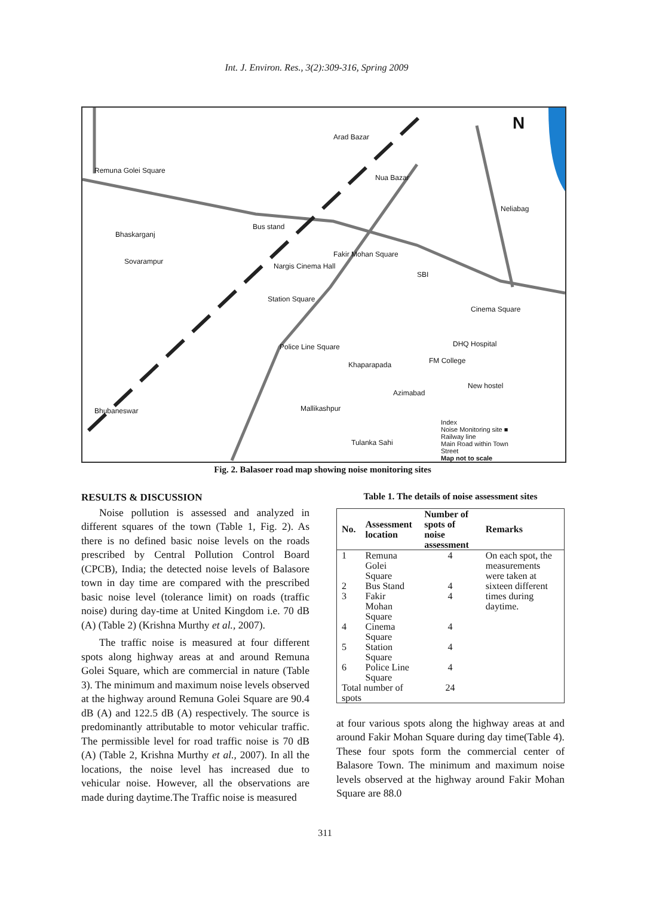Int. J. Environ. Res., 3(2):309-316, Spring 2009
Remuna Golei Square
Arad Bazar
Nua Bazar
Bhaskarganj
Bus stand
Fakir Mohan Square
Sovarampur
Nargis Cinema Hall
SBI
Neliabag
Station Square
Cinema Square
Police Line Square DHQ Hospital
Khaparapada FM College
New hostel
Azimabad
Mallikashpur
Tulanka Sahi
Bhubaneswar
Index
Noise Monitoring site ■
Railway line
Main Road within Town
Street
Map not to scale
N
Fig. 2. Balasoer road map showing noise monitoring sites
RESULTS & DISCUSSION
Noise pollution is assessed and analyzed in different squares of the town (Table 1, Fig. 2). As there is no defined basic noise levels on the roads prescribed by Central Pollution Control Board (CPCB), India; the detected noise levels of Balasore town in day time are compared with the prescribed basic noise level (tolerance limit) on roads (traffic noise) during day-time at United Kingdom i.e. 70 dB (A) (Table 2) (Krishna Murthy et al., 2007).
The traffic noise is measured at four different spots along highway areas at and around Remuna Golei Square, which are commercial in nature (Table 3). The minimum and maximum noise levels observed at the highway around Remuna Golei Square are 90.4 dB (A) and 122.5 dB (A) respectively. The source is predominantly attributable to motor vehicular traffic. The permissible level for road traffic noise is 70 dB (A) (Table 2, Krishna Murthy et al., 2007). In all the locations, the noise level has increased due to vehicular noise. However, all the observations are made during daytime.The Traffic noise is measured
Table 1. The details of noise assessment sites
| No. | Assessment location | Number of spots of noise assessment | Remarks |
| --- | --- | --- | --- |
| 1 | Remuna Golei Square | 4 | On each spot, the measurements were taken at sixteen different times during daytime. |
| 2 | Bus Stand | 4 | |
| 3 | Fakir Mohan Square | 4 | |
| 4 | Cinema Square | 4 | |
| 5 | Station Square | 4 | |
| 6 | Police Line Square | 4 | |
| Total number of spots | | 24 | |
at four various spots along the highway areas at and around Fakir Mohan Square during day time(Table 4). These four spots form the commercial center of Balasore Town. The minimum and maximum noise levels observed at the highway around Fakir Mohan Square are 88.0
311